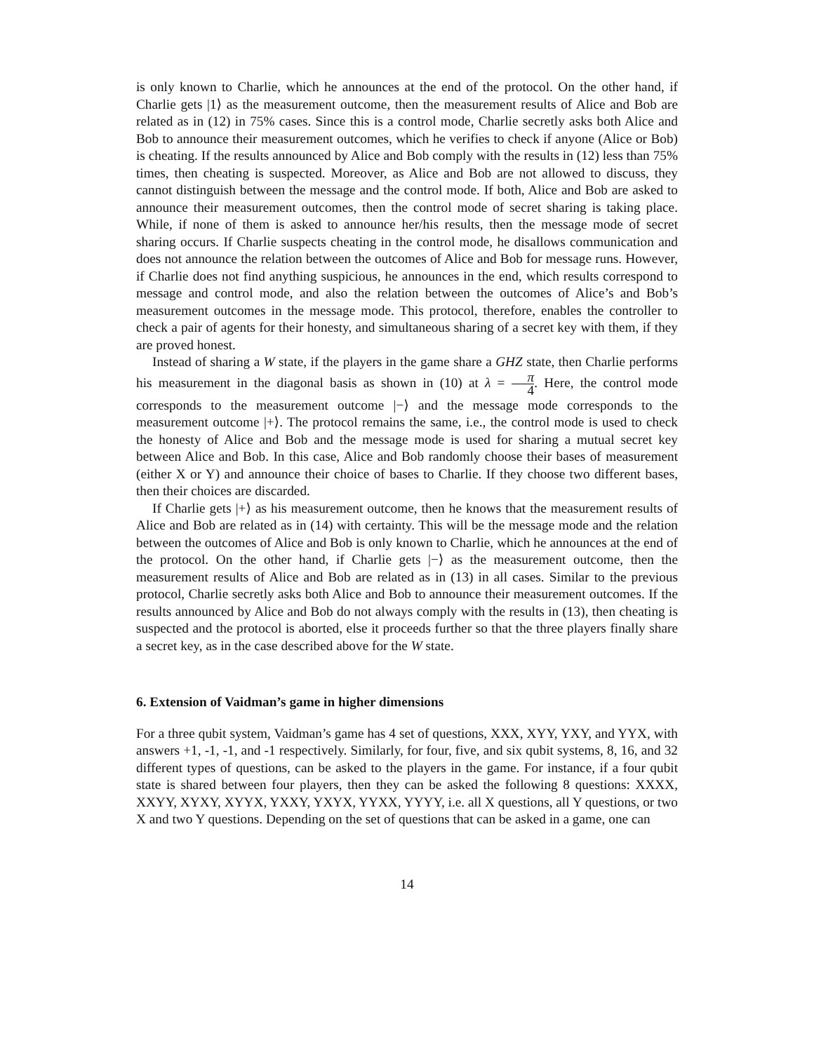is only known to Charlie, which he announces at the end of the protocol. On the other hand, if Charlie gets |1⟩ as the measurement outcome, then the measurement results of Alice and Bob are related as in (12) in 75% cases. Since this is a control mode, Charlie secretly asks both Alice and Bob to announce their measurement outcomes, which he verifies to check if anyone (Alice or Bob) is cheating. If the results announced by Alice and Bob comply with the results in (12) less than 75% times, then cheating is suspected. Moreover, as Alice and Bob are not allowed to discuss, they cannot distinguish between the message and the control mode. If both, Alice and Bob are asked to announce their measurement outcomes, then the control mode of secret sharing is taking place. While, if none of them is asked to announce her/his results, then the message mode of secret sharing occurs. If Charlie suspects cheating in the control mode, he disallows communication and does not announce the relation between the outcomes of Alice and Bob for message runs. However, if Charlie does not find anything suspicious, he announces in the end, which results correspond to message and control mode, and also the relation between the outcomes of Alice’s and Bob’s measurement outcomes in the message mode. This protocol, therefore, enables the controller to check a pair of agents for their honesty, and simultaneous sharing of a secret key with them, if they are proved honest.
Instead of sharing a W state, if the players in the game share a GHZ state, then Charlie performs his measurement in the diagonal basis as shown in (10) at λ = π 4. Here, the control mode corresponds to the measurement outcome |−⟩ and the message mode corresponds to the measurement outcome |+⟩. The protocol remains the same, i.e., the control mode is used to check the honesty of Alice and Bob and the message mode is used for sharing a mutual secret key between Alice and Bob. In this case, Alice and Bob randomly choose their bases of measurement (either X or Y) and announce their choice of bases to Charlie. If they choose two different bases, then their choices are discarded.
If Charlie gets |+⟩ as his measurement outcome, then he knows that the measurement results of Alice and Bob are related as in (14) with certainty. This will be the message mode and the relation between the outcomes of Alice and Bob is only known to Charlie, which he announces at the end of the protocol. On the other hand, if Charlie gets |−⟩ as the measurement outcome, then the measurement results of Alice and Bob are related as in (13) in all cases. Similar to the previous protocol, Charlie secretly asks both Alice and Bob to announce their measurement outcomes. If the results announced by Alice and Bob do not always comply with the results in (13), then cheating is suspected and the protocol is aborted, else it proceeds further so that the three players finally share a secret key, as in the case described above for the W state.
6. Extension of Vaidman’s game in higher dimensions
For a three qubit system, Vaidman’s game has 4 set of questions, XXX, XYY, YXY, and YYX, with answers +1, -1, -1, and -1 respectively. Similarly, for four, five, and six qubit systems, 8, 16, and 32 different types of questions, can be asked to the players in the game. For instance, if a four qubit state is shared between four players, then they can be asked the following 8 questions: XXXX, XXYY, XYXY, XYYX, YXXY, YXYX, YYXX, YYYY, i.e. all X questions, all Y questions, or two X and two Y questions. Depending on the set of questions that can be asked in a game, one can
14